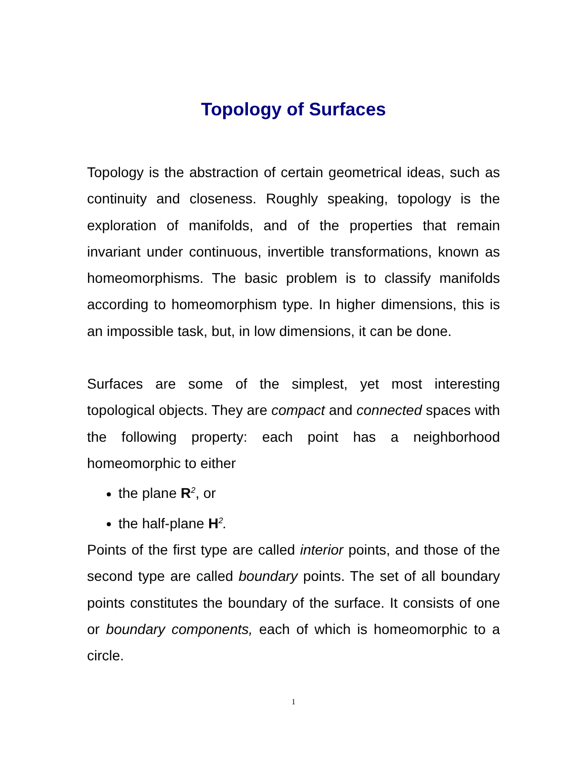Topology of Surfaces
Topology is the abstraction of certain geometrical ideas, such as continuity and closeness. Roughly speaking, topol­ogy is the exploration of manifolds, and of the properties that remain invariant under continuous, invertible transforma­tions, known as homeomorphisms. The basic problem is to classify manifolds according to homeomorphism type. In higher dimensions, this is an impossible task, but, in low di­mensions, it can be done.
Surfaces are some of the simplest, yet most interesting topological objects. They are compact and connected spaces with the following property: each point has a neighborhood homeomorphic to either
the plane R<sup>2</sup>, or
the half-plane H<sup>2</sup>.
Points of the first type are called interior points, and those of the second type are called boundary points. The set of all boundary points constitutes the boundary of the surface. It consists of one or boundary components, each of which is homeomorphic to a circle.
1